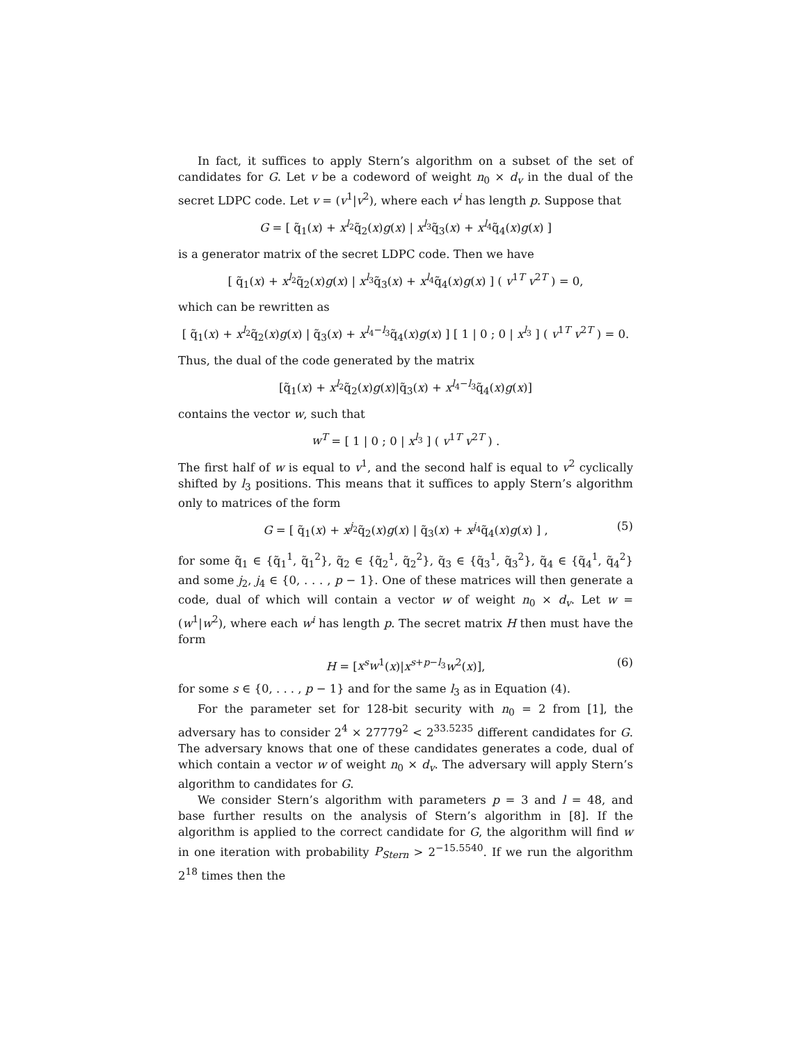In fact, it suffices to apply Stern’s algorithm on a subset of the set of candidates for G. Let v be a codeword of weight n<sub>0</sub> × d<sub>v</sub> in the dual of the secret LDPC code. Let v = (v<sup>1</sup>|v<sup>2</sup>), where each v<sup>i</sup> has length p. Suppose that
G = [ q̃<sub>1</sub>(x) + x<sup>l<sub>2</sub></sup>q̃<sub>2</sub>(x)g(x) | x<sup>l<sub>3</sub></sup>q̃<sub>3</sub>(x) + x<sup>l<sub>4</sub></sup>q̃<sub>4</sub>(x)g(x) ]
is a generator matrix of the secret LDPC code. Then we have
[ q̃<sub>1</sub>(x) + x<sup>l<sub>2</sub></sup>q̃<sub>2</sub>(x)g(x) | x<sup>l<sub>3</sub></sup>q̃<sub>3</sub>(x) + x<sup>l<sub>4</sub></sup>q̃<sub>4</sub>(x)g(x) ] ( v<sup>1T</sup> v<sup>2T</sup> ) = 0,
which can be rewritten as
[ q̃<sub>1</sub>(x) + x<sup>l<sub>2</sub></sup>q̃<sub>2</sub>(x)g(x) | q̃<sub>3</sub>(x) + x<sup>l<sub>4</sub>−l<sub>3</sub></sup>q̃<sub>4</sub>(x)g(x) ] [ 1 | 0 ; 0 | x<sup>l<sub>3</sub></sup> ] ( v<sup>1T</sup> v<sup>2T</sup> ) = 0.
Thus, the dual of the code generated by the matrix
[q̃<sub>1</sub>(x) + x<sup>l<sub>2</sub></sup>q̃<sub>2</sub>(x)g(x)|q̃<sub>3</sub>(x) + x<sup>l<sub>4</sub>−l<sub>3</sub></sup>q̃<sub>4</sub>(x)g(x)]
contains the vector w, such that
w<sup>T</sup> = [ 1 | 0 ; 0 | x<sup>l<sub>3</sub></sup> ] ( v<sup>1T</sup> v<sup>2T</sup> ) .
The first half of w is equal to v<sup>1</sup>, and the second half is equal to v<sup>2</sup> cyclically shifted by l<sub>3</sub> positions. This means that it suffices to apply Stern’s algorithm only to matrices of the form
G = [ q̃<sub>1</sub>(x) + x<sup>j<sub>2</sub></sup>q̃<sub>2</sub>(x)g(x) | q̃<sub>3</sub>(x) + x<sup>j<sub>4</sub></sup>q̃<sub>4</sub>(x)g(x) ] , (5)
for some q̃<sub>1</sub> ∈ {q̃<sub>1</sub><sup>1</sup>, q̃<sub>1</sub><sup>2</sup>}, q̃<sub>2</sub> ∈ {q̃<sub>2</sub><sup>1</sup>, q̃<sub>2</sub><sup>2</sup>}, q̃<sub>3</sub> ∈ {q̃<sub>3</sub><sup>1</sup>, q̃<sub>3</sub><sup>2</sup>}, q̃<sub>4</sub> ∈ {q̃<sub>4</sub><sup>1</sup>, q̃<sub>4</sub><sup>2</sup>} and some j<sub>2</sub>, j<sub>4</sub> ∈ {0, . . . , p − 1}. One of these matrices will then generate a code, dual of which will contain a vector w of weight n<sub>0</sub> × d<sub>v</sub>. Let w = (w<sup>1</sup>|w<sup>2</sup>), where each w<sup>i</sup> has length p. The secret matrix H then must have the form
H = [x<sup>s</sup>w<sup>1</sup>(x)|x<sup>s+p−l<sub>3</sub></sup>w<sup>2</sup>(x)], (6)
for some s ∈ {0, . . . , p − 1} and for the same l<sub>3</sub> as in Equation (4).
For the parameter set for 128-bit security with n<sub>0</sub> = 2 from [1], the adversary has to consider 2<sup>4</sup> × 27779<sup>2</sup> < 2<sup>33.5235</sup> different candidates for G. The adversary knows that one of these candidates generates a code, dual of which contain a vector w of weight n<sub>0</sub> × d<sub>v</sub>. The adversary will apply Stern’s algorithm to candidates for G.
We consider Stern’s algorithm with parameters p = 3 and l = 48, and base further results on the analysis of Stern’s algorithm in [8]. If the algorithm is applied to the correct candidate for G, the algorithm will find w in one iteration with probability P<sub>Stern</sub> > 2<sup>−15.5540</sup>. If we run the algorithm 2<sup>18</sup> times then the